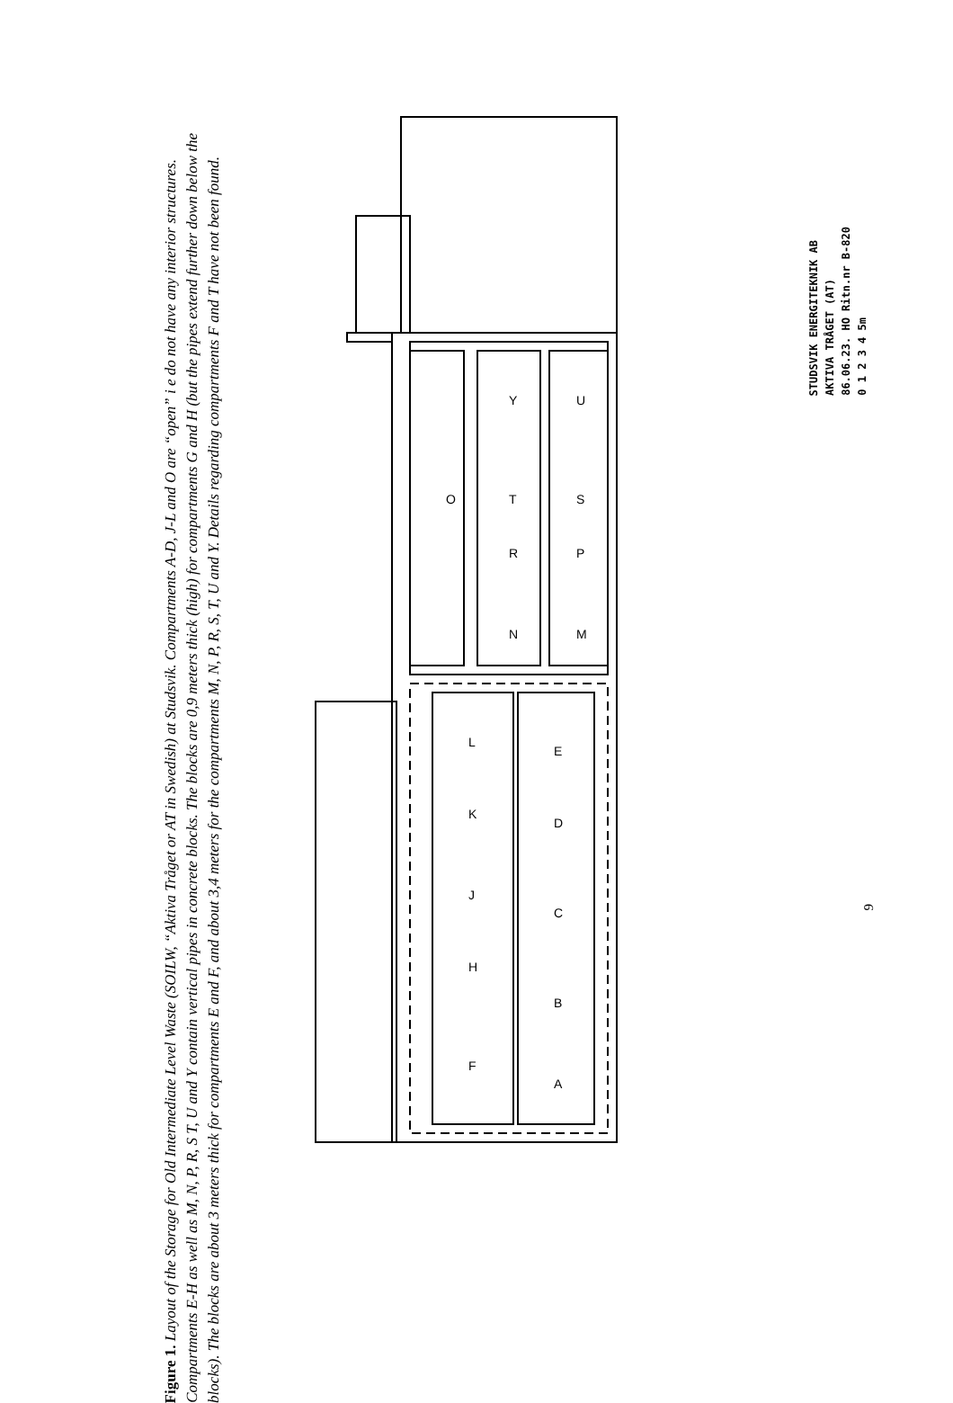Figure 1. Layout of the Storage for Old Intermediate Level Waste (SOILW, “Aktiva Tråget or AT in Swedish) at Studsvik. Compartments A-D, J-L and O are “open” i e do not have any interior structures. Compartments E-H as well as M, N, P, R, S T, U and Y contain vertical pipes in concrete blocks. The blocks are 0,9 meters thick (high) for compartments G and H (but the pipes extend further down below the blocks). The blocks are about 3 meters thick for compartments E and F, and about 3,4 meters for the compartments M, N, P, R, S, T, U and Y. Details regarding compartments F and T have not been found.
O
L
K
J
H
F
E
D
C
B
A
Y
T
R
N
U
S
P
M
STUDSVIK ENERGITEKNIK AB
AKTIVA TRÅGET (AT)
86.06.23. HO Ritn.nr B-820
0 1 2 3 4 5m
9